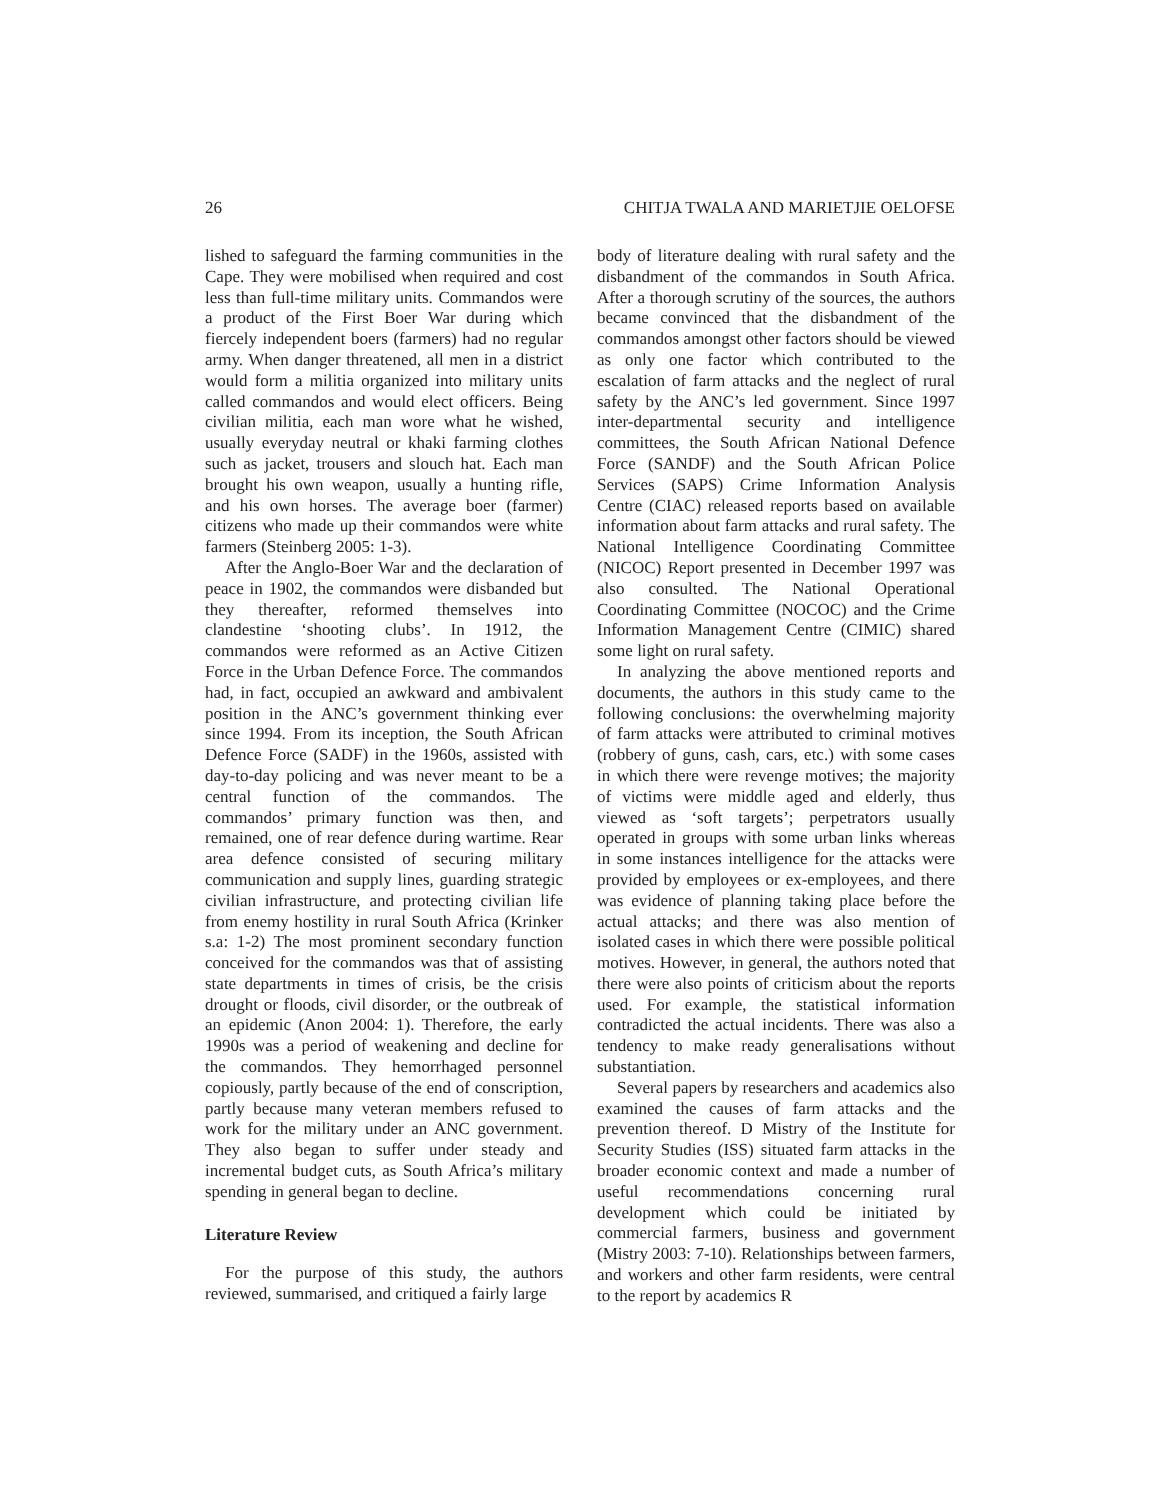26 CHITJA TWALA AND MARIETJIE OELOFSE
lished to safeguard the farming communities in the Cape. They were mobilised when required and cost less than full-time military units. Commandos were a product of the First Boer War during which fiercely independent boers (farmers) had no regular army. When danger threatened, all men in a district would form a militia organized into military units called commandos and would elect officers. Being civilian militia, each man wore what he wished, usually everyday neutral or khaki farming clothes such as jacket, trousers and slouch hat. Each man brought his own weapon, usually a hunting rifle, and his own horses. The average boer (farmer) citizens who made up their commandos were white farmers (Steinberg 2005: 1-3).
After the Anglo-Boer War and the declaration of peace in 1902, the commandos were disbanded but they thereafter, reformed themselves into clandestine ‘shooting clubs’. In 1912, the commandos were reformed as an Active Citizen Force in the Urban Defence Force. The commandos had, in fact, occupied an awkward and ambivalent position in the ANC’s government thinking ever since 1994. From its inception, the South African Defence Force (SADF) in the 1960s, assisted with day-to-day policing and was never meant to be a central function of the commandos. The commandos’ primary function was then, and remained, one of rear defence during wartime. Rear area defence consisted of securing military communication and supply lines, guarding strategic civilian infrastructure, and protecting civilian life from enemy hostility in rural South Africa (Krinker s.a: 1-2) The most prominent secondary function conceived for the commandos was that of assisting state departments in times of crisis, be the crisis drought or floods, civil disorder, or the outbreak of an epidemic (Anon 2004: 1). Therefore, the early 1990s was a period of weakening and decline for the commandos. They hemorrhaged personnel copiously, partly because of the end of conscription, partly because many veteran members refused to work for the military under an ANC government. They also began to suffer under steady and incremental budget cuts, as South Africa’s military spending in general began to decline.
Literature Review
For the purpose of this study, the authors reviewed, summarised, and critiqued a fairly large
body of literature dealing with rural safety and the disbandment of the commandos in South Africa. After a thorough scrutiny of the sources, the authors became convinced that the disbandment of the commandos amongst other factors should be viewed as only one factor which contributed to the escalation of farm attacks and the neglect of rural safety by the ANC’s led government. Since 1997 inter-departmental security and intelligence committees, the South African National Defence Force (SANDF) and the South African Police Services (SAPS) Crime Information Analysis Centre (CIAC) released reports based on available information about farm attacks and rural safety. The National Intelligence Coordinating Committee (NICOC) Report presented in December 1997 was also consulted. The National Operational Coordinating Committee (NOCOC) and the Crime Information Management Centre (CIMIC) shared some light on rural safety.
In analyzing the above mentioned reports and documents, the authors in this study came to the following conclusions: the overwhelming majority of farm attacks were attributed to criminal motives (robbery of guns, cash, cars, etc.) with some cases in which there were revenge motives; the majority of victims were middle aged and elderly, thus viewed as ‘soft targets’; perpetrators usually operated in groups with some urban links whereas in some instances intelligence for the attacks were provided by employees or ex-employees, and there was evidence of planning taking place before the actual attacks; and there was also mention of isolated cases in which there were possible political motives. However, in general, the authors noted that there were also points of criticism about the reports used. For example, the statistical information contradicted the actual incidents. There was also a tendency to make ready generalisations without substantiation.
Several papers by researchers and academics also examined the causes of farm attacks and the prevention thereof. D Mistry of the Institute for Security Studies (ISS) situated farm attacks in the broader economic context and made a number of useful recommendations concerning rural development which could be initiated by commercial farmers, business and government (Mistry 2003: 7-10). Relationships between farmers, and workers and other farm residents, were central to the report by academics R